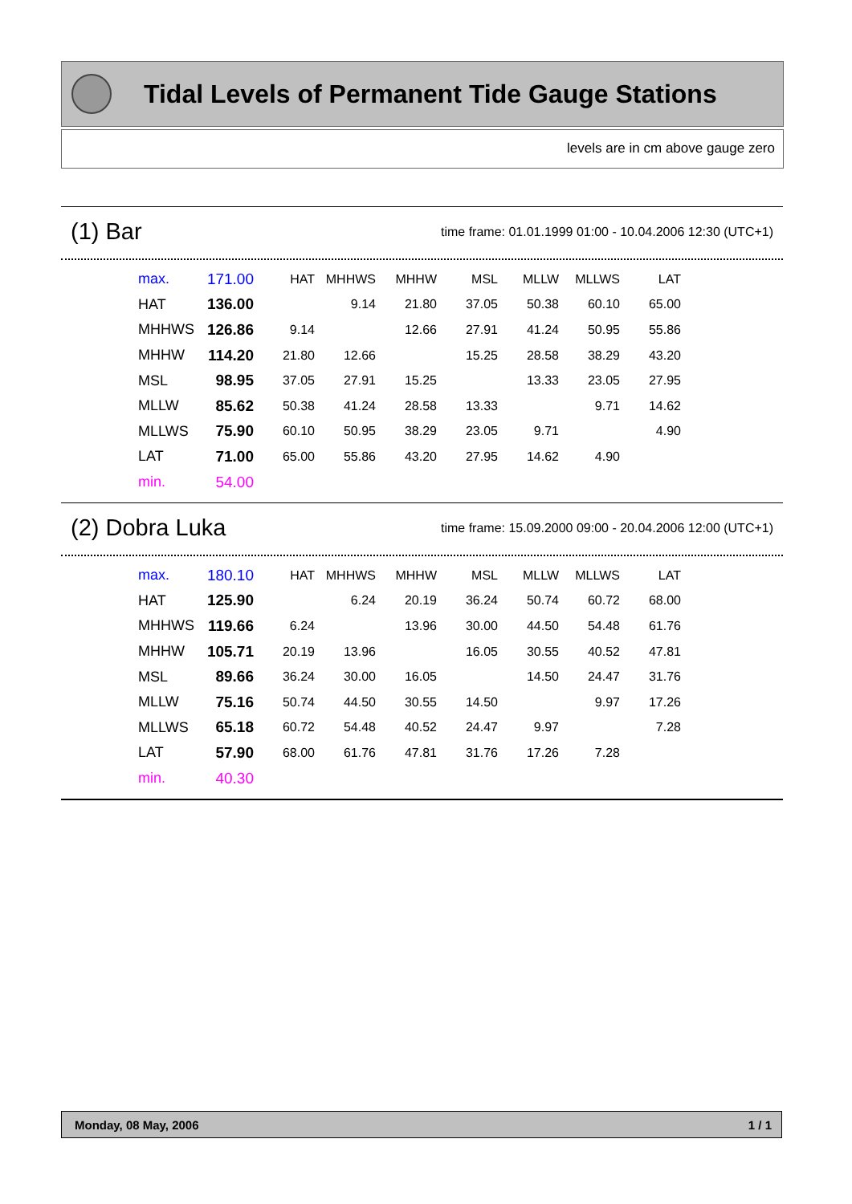Tidal Levels of Permanent Tide Gauge Stations
levels are in cm above gauge zero
(1) Bar time frame: 01.01.1999 01:00 - 10.04.2006 12:30 (UTC+1)
| max. | 171.00 | HAT | MHHWS | MHHW | MSL | MLLW | MLLWS | LAT |
| HAT | 136.00 | | 9.14 | 21.80 | 37.05 | 50.38 | 60.10 | 65.00 |
| MHHWS | 126.86 | 9.14 | | 12.66 | 27.91 | 41.24 | 50.95 | 55.86 |
| MHHW | 114.20 | 21.80 | 12.66 | | 15.25 | 28.58 | 38.29 | 43.20 |
| MSL | 98.95 | 37.05 | 27.91 | 15.25 | | 13.33 | 23.05 | 27.95 |
| MLLW | 85.62 | 50.38 | 41.24 | 28.58 | 13.33 | | 9.71 | 14.62 |
| MLLWS | 75.90 | 60.10 | 50.95 | 38.29 | 23.05 | 9.71 | | 4.90 |
| LAT | 71.00 | 65.00 | 55.86 | 43.20 | 27.95 | 14.62 | 4.90 | |
| min. | 54.00 | | | | | | | |
(2) Dobra Luka time frame: 15.09.2000 09:00 - 20.04.2006 12:00 (UTC+1)
| max. | 180.10 | HAT | MHHWS | MHHW | MSL | MLLW | MLLWS | LAT |
| HAT | 125.90 | | 6.24 | 20.19 | 36.24 | 50.74 | 60.72 | 68.00 |
| MHHWS | 119.66 | 6.24 | | 13.96 | 30.00 | 44.50 | 54.48 | 61.76 |
| MHHW | 105.71 | 20.19 | 13.96 | | 16.05 | 30.55 | 40.52 | 47.81 |
| MSL | 89.66 | 36.24 | 30.00 | 16.05 | | 14.50 | 24.47 | 31.76 |
| MLLW | 75.16 | 50.74 | 44.50 | 30.55 | 14.50 | | 9.97 | 17.26 |
| MLLWS | 65.18 | 60.72 | 54.48 | 40.52 | 24.47 | 9.97 | | 7.28 |
| LAT | 57.90 | 68.00 | 61.76 | 47.81 | 31.76 | 17.26 | 7.28 | |
| min. | 40.30 | | | | | | | |
Monday, 08 May, 2006 1 / 1